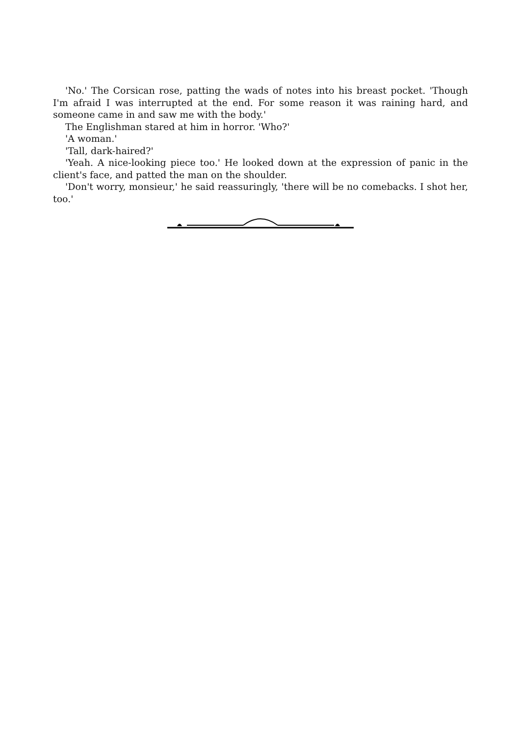'No.' The Corsican rose, patting the wads of notes into his breast pocket. 'Though I'm afraid I was interrupted at the end. For some reason it was raining hard, and someone came in and saw me with the body.'
The Englishman stared at him in horror. 'Who?'
'A woman.'
'Tall, dark-haired?'
'Yeah. A nice-looking piece too.' He looked down at the expression of panic in the client's face, and patted the man on the shoulder.
'Don't worry, monsieur,' he said reassuringly, 'there will be no comebacks. I shot her, too.'